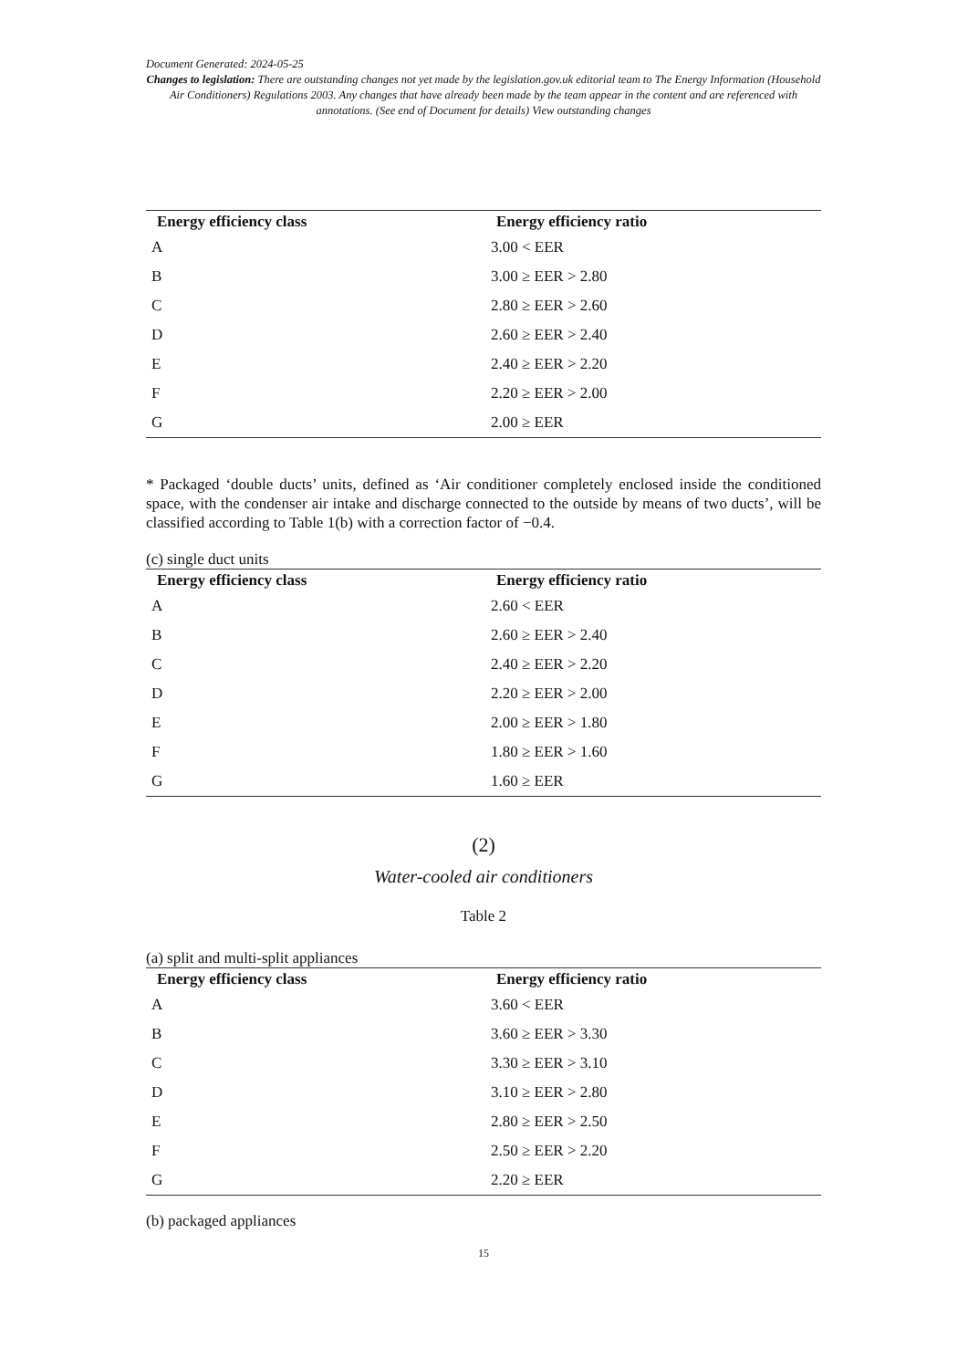Document Generated: 2024-05-25
Changes to legislation: There are outstanding changes not yet made by the legislation.gov.uk editorial team to The Energy Information (Household Air Conditioners) Regulations 2003. Any changes that have already been made by the team appear in the content and are referenced with annotations. (See end of Document for details) View outstanding changes
| Energy efficiency class | Energy efficiency ratio |
| --- | --- |
| A | 3.00 < EER |
| B | 3.00 ≥ EER > 2.80 |
| C | 2.80 ≥ EER > 2.60 |
| D | 2.60 ≥ EER > 2.40 |
| E | 2.40 ≥ EER > 2.20 |
| F | 2.20 ≥ EER > 2.00 |
| G | 2.00 ≥ EER |
* Packaged ‘double ducts’ units, defined as ‘Air conditioner completely enclosed inside the conditioned space, with the condenser air intake and discharge connected to the outside by means of two ducts’, will be classified according to Table 1(b) with a correction factor of −0.4.
(c) single duct units
| Energy efficiency class | Energy efficiency ratio |
| --- | --- |
| A | 2.60 < EER |
| B | 2.60 ≥ EER > 2.40 |
| C | 2.40 ≥ EER > 2.20 |
| D | 2.20 ≥ EER > 2.00 |
| E | 2.00 ≥ EER > 1.80 |
| F | 1.80 ≥ EER > 1.60 |
| G | 1.60 ≥ EER |
(2)
Water-cooled air conditioners
Table 2
(a) split and multi-split appliances
| Energy efficiency class | Energy efficiency ratio |
| --- | --- |
| A | 3.60 < EER |
| B | 3.60 ≥ EER > 3.30 |
| C | 3.30 ≥ EER > 3.10 |
| D | 3.10 ≥ EER > 2.80 |
| E | 2.80 ≥ EER > 2.50 |
| F | 2.50 ≥ EER > 2.20 |
| G | 2.20 ≥ EER |
(b) packaged appliances
15